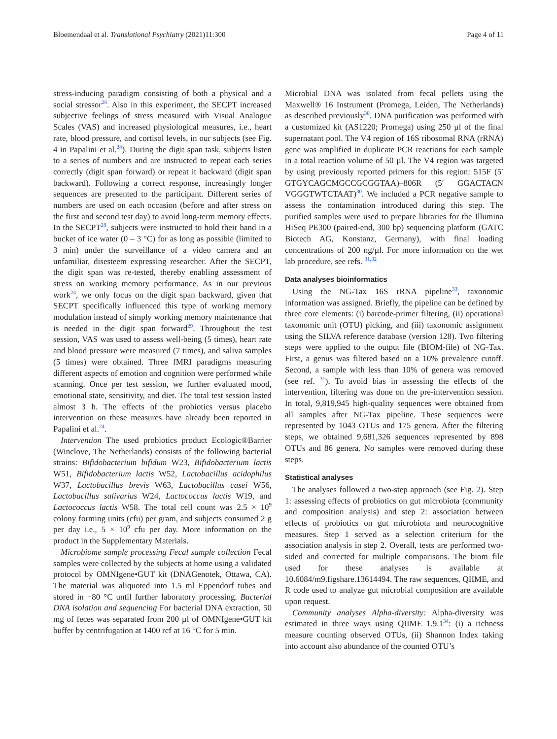Bloemendaal et al. Translational Psychiatry (2021)11:300 Page 4 of 11
stress-inducing paradigm consisting of both a physical and a social stressor<sup>28</sup>. Also in this experiment, the SECPT increased subjective feelings of stress measured with Visual Analogue Scales (VAS) and increased physiological measures, i.e., heart rate, blood pressure, and cortisol levels, in our subjects (see Fig. 4 in Papalini et al.<sup>24</sup>). During the digit span task, subjects listen to a series of numbers and are instructed to repeat each series correctly (digit span forward) or repeat it backward (digit span backward). Following a correct response, increasingly longer sequences are presented to the participant. Different series of numbers are used on each occasion (before and after stress on the first and second test day) to avoid long-term memory effects. In the SECPT<sup>28</sup>, subjects were instructed to hold their hand in a bucket of ice water (0 – 3 °C) for as long as possible (limited to 3 min) under the surveillance of a video camera and an unfamiliar, disesteem expressing researcher. After the SECPT, the digit span was re-tested, thereby enabling assessment of stress on working memory performance. As in our previous work<sup>24</sup>, we only focus on the digit span backward, given that SECPT specifically influenced this type of working memory modulation instead of simply working memory maintenance that is needed in the digit span forward<sup>29</sup>. Throughout the test session, VAS was used to assess well-being (5 times), heart rate and blood pressure were measured (7 times), and saliva samples (5 times) were obtained. Three fMRI paradigms measuring different aspects of emotion and cognition were performed while scanning. Once per test session, we further evaluated mood, emotional state, sensitivity, and diet. The total test session lasted almost 3 h. The effects of the probiotics versus placebo intervention on these measures have already been reported in Papalini et al.<sup>24</sup>.
Intervention The used probiotics product Ecologic®Barrier (Winclove, The Netherlands) consists of the following bacterial strains: Bifidobacterium bifidum W23, Bifidobacterium lactis W51, Bifidobacterium lactis W52, Lactobacillus acidophilus W37, Lactobacillus brevis W63, Lactobacillus casei W56, Lactobacillus salivarius W24, Lactococcus lactis W19, and Lactococcus lactis W58. The total cell count was 2.5 × 10<sup>9</sup> colony forming units (cfu) per gram, and subjects consumed 2 g per day i.e., 5 × 10<sup>9</sup> cfu per day. More information on the product in the Supplementary Materials.
Microbiome sample processing Fecal sample collection Fecal samples were collected by the subjects at home using a validated protocol by OMNIgene•GUT kit (DNAGenotek, Ottawa, CA). The material was aliquoted into 1.5 ml Eppendorf tubes and stored in −80 °C until further laboratory processing. Bacterial DNA isolation and sequencing For bacterial DNA extraction, 50 mg of feces was separated from 200 µl of OMNIgene•GUT kit buffer by centrifugation at 1400 rcf at 16 °C for 5 min.
Microbial DNA was isolated from fecal pellets using the Maxwell® 16 Instrument (Promega, Leiden, The Netherlands) as described previously<sup>30</sup>. DNA purification was performed with a customized kit (AS1220; Promega) using 250 µl of the final supernatant pool. The V4 region of 16S ribosomal RNA (rRNA) gene was amplified in duplicate PCR reactions for each sample in a total reaction volume of 50 µl. The V4 region was targeted by using previously reported primers for this region: 515F (5′ GTGYCAGCMGCCGCGGTAA)–806R (5′ GGACTACN VGGGTWTCTAAT)<sup>30</sup>. We included a PCR negative sample to assess the contamination introduced during this step. The purified samples were used to prepare libraries for the Illumina HiSeq PE300 (paired-end, 300 bp) sequencing platform (GATC Biotech AG, Konstanz, Germany), with final loading concentrations of 200 ng/µl. For more information on the wet lab procedure, see refs. <sup>31,32</sup>
Data analyses bioinformatics
Using the NG-Tax 16S rRNA pipeline<sup>33</sup>, taxonomic information was assigned. Briefly, the pipeline can be defined by three core elements: (i) barcode-primer filtering, (ii) operational taxonomic unit (OTU) picking, and (iii) taxonomic assignment using the SILVA reference database (version 128). Two filtering steps were applied to the output file (BIOM-file) of NG-Tax. First, a genus was filtered based on a 10% prevalence cutoff. Second, a sample with less than 10% of genera was removed (see ref. <sup>31</sup>). To avoid bias in assessing the effects of the intervention, filtering was done on the pre-intervention session. In total, 9,819,945 high-quality sequences were obtained from all samples after NG-Tax pipeline. These sequences were represented by 1043 OTUs and 175 genera. After the filtering steps, we obtained 9,681,326 sequences represented by 898 OTUs and 86 genera. No samples were removed during these steps.
Statistical analyses
The analyses followed a two-step approach (see Fig. 2). Step 1: assessing effects of probiotics on gut microbiota (community and composition analysis) and step 2: association between effects of probiotics on gut microbiota and neurocognitive measures. Step 1 served as a selection criterium for the association analysis in step 2. Overall, tests are performed two-sided and corrected for multiple comparisons. The biom file used for these analyses is available at 10.6084/m9.figshare.13614494. The raw sequences, QIIME, and R code used to analyze gut microbial composition are available upon request.
Community analyses Alpha-diversity: Alpha-diversity was estimated in three ways using QIIME 1.9.1<sup>34</sup>: (i) a richness measure counting observed OTUs, (ii) Shannon Index taking into account also abundance of the counted OTU’s